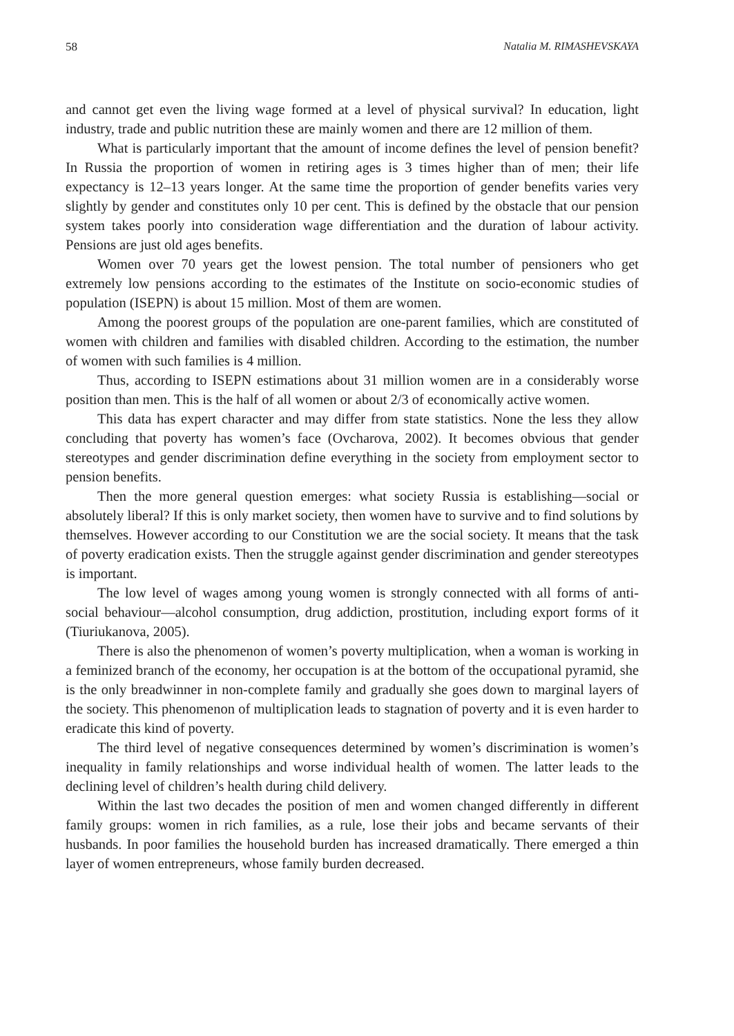58 Natalia M. RIMASHEVSKAYA
and cannot get even the living wage formed at a level of physical survival? In education, light industry, trade and public nutrition these are mainly women and there are 12 million of them.
What is particularly important that the amount of income defines the level of pension benefit? In Russia the proportion of women in retiring ages is 3 times higher than of men; their life expectancy is 12–13 years longer. At the same time the proportion of gender benefits varies very slightly by gender and constitutes only 10 per cent. This is defined by the obstacle that our pension system takes poorly into consideration wage differentiation and the duration of labour activity. Pensions are just old ages benefits.
Women over 70 years get the lowest pension. The total number of pensioners who get extremely low pensions according to the estimates of the Institute on socio-economic studies of population (ISEPN) is about 15 million. Most of them are women.
Among the poorest groups of the population are one-parent families, which are constituted of women with children and families with disabled children. According to the estimation, the number of women with such families is 4 million.
Thus, according to ISEPN estimations about 31 million women are in a considerably worse position than men. This is the half of all women or about 2/3 of economically active women.
This data has expert character and may differ from state statistics. None the less they allow concluding that poverty has women’s face (Ovcharova, 2002). It becomes obvious that gender stereotypes and gender discrimination define everything in the society from employment sector to pension benefits.
Then the more general question emerges: what society Russia is establishing—social or absolutely liberal? If this is only market society, then women have to survive and to find solutions by themselves. However according to our Constitution we are the social society. It means that the task of poverty eradication exists. Then the struggle against gender discrimination and gender stereotypes is important.
The low level of wages among young women is strongly connected with all forms of anti-social behaviour—alcohol consumption, drug addiction, prostitution, including export forms of it (Tiuriukanova, 2005).
There is also the phenomenon of women’s poverty multiplication, when a woman is working in a feminized branch of the economy, her occupation is at the bottom of the occupational pyramid, she is the only breadwinner in non-complete family and gradually she goes down to marginal layers of the society. This phenomenon of multiplication leads to stagnation of poverty and it is even harder to eradicate this kind of poverty.
The third level of negative consequences determined by women’s discrimination is women’s inequality in family relationships and worse individual health of women. The latter leads to the declining level of children’s health during child delivery.
Within the last two decades the position of men and women changed differently in different family groups: women in rich families, as a rule, lose their jobs and became servants of their husbands. In poor families the household burden has increased dramatically. There emerged a thin layer of women entrepreneurs, whose family burden decreased.